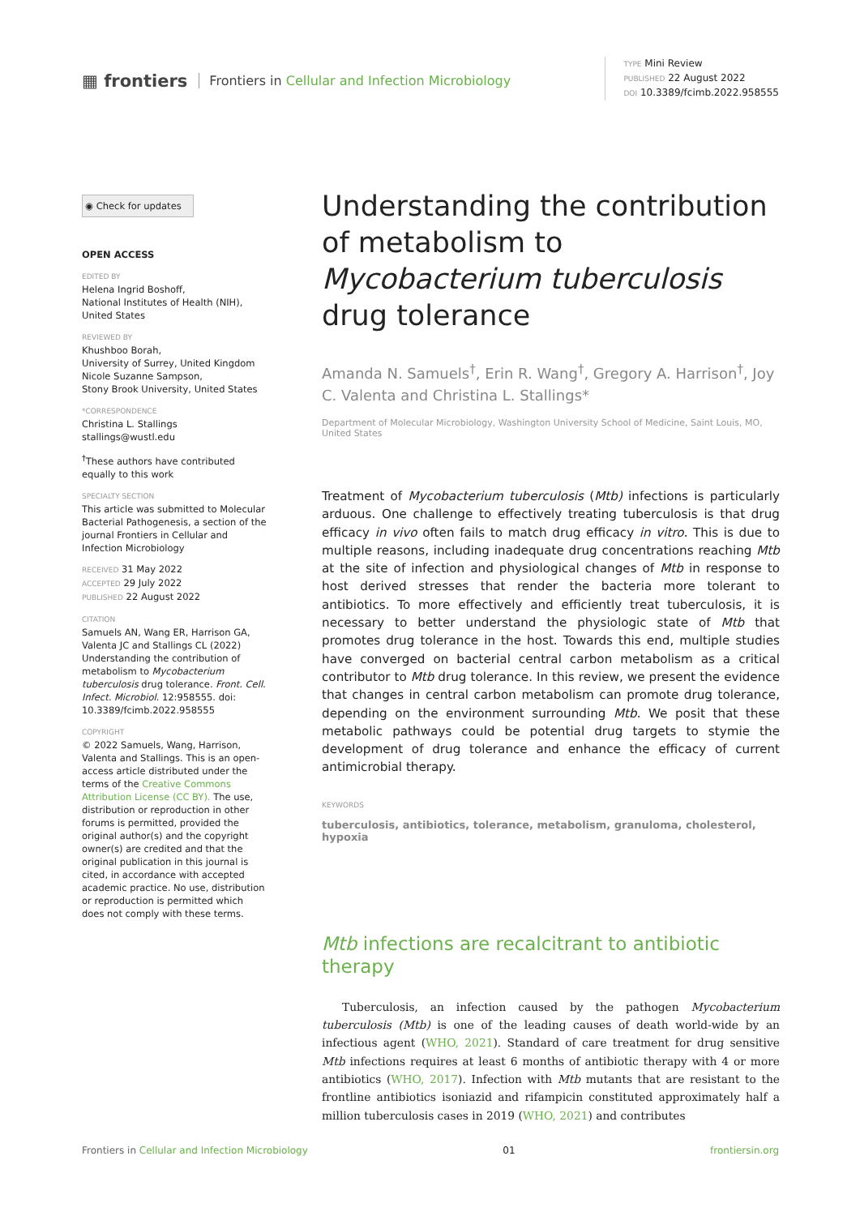▦ frontiers Frontiers in Cellular and Infection Microbiology
TYPE Mini Review
PUBLISHED 22 August 2022
DOI 10.3389/fcimb.2022.958555
◉ Check for updates
OPEN ACCESS
EDITED BY
Helena Ingrid Boshoff,
National Institutes of Health (NIH),
United States
REVIEWED BY
Khushboo Borah,
University of Surrey, United Kingdom
Nicole Suzanne Sampson,
Stony Brook University, United States
*CORRESPONDENCE
Christina L. Stallings
stallings@wustl.edu
<sup>†</sup> These authors have contributed equally to this work
SPECIALTY SECTION
This article was submitted to Molecular Bacterial Pathogenesis, a section of the journal Frontiers in Cellular and Infection Microbiology
RECEIVED 31 May 2022
ACCEPTED 29 July 2022
PUBLISHED 22 August 2022
CITATION
Samuels AN, Wang ER, Harrison GA, Valenta JC and Stallings CL (2022) Understanding the contribution of metabolism to Mycobacterium tuberculosis drug tolerance. Front. Cell. Infect. Microbiol. 12:958555. doi: 10.3389/fcimb.2022.958555
COPYRIGHT
© 2022 Samuels, Wang, Harrison, Valenta and Stallings. This is an open-access article distributed under the terms of the Creative Commons Attribution License (CC BY). The use, distribution or reproduction in other forums is permitted, provided the original author(s) and the copyright owner(s) are credited and that the original publication in this journal is cited, in accordance with accepted academic practice. No use, distribution or reproduction is permitted which does not comply with these terms.
Understanding the contribution of metabolism to Mycobacterium tuberculosis drug tolerance
Amanda N. Samuels<sup>†</sup>, Erin R. Wang<sup>†</sup>, Gregory A. Harrison<sup>†</sup>, Joy C. Valenta and Christina L. Stallings*
Department of Molecular Microbiology, Washington University School of Medicine, Saint Louis, MO, United States
Treatment of Mycobacterium tuberculosis (Mtb) infections is particularly arduous. One challenge to effectively treating tuberculosis is that drug efficacy in vivo often fails to match drug efficacy in vitro. This is due to multiple reasons, including inadequate drug concentrations reaching Mtb at the site of infection and physiological changes of Mtb in response to host derived stresses that render the bacteria more tolerant to antibiotics. To more effectively and efficiently treat tuberculosis, it is necessary to better understand the physiologic state of Mtb that promotes drug tolerance in the host. Towards this end, multiple studies have converged on bacterial central carbon metabolism as a critical contributor to Mtb drug tolerance. In this review, we present the evidence that changes in central carbon metabolism can promote drug tolerance, depending on the environment surrounding Mtb. We posit that these metabolic pathways could be potential drug targets to stymie the development of drug tolerance and enhance the efficacy of current antimicrobial therapy.
KEYWORDS
tuberculosis, antibiotics, tolerance, metabolism, granuloma, cholesterol, hypoxia
Mtb infections are recalcitrant to antibiotic therapy
Tuberculosis, an infection caused by the pathogen Mycobacterium tuberculosis (Mtb) is one of the leading causes of death world-wide by an infectious agent (WHO, 2021). Standard of care treatment for drug sensitive Mtb infections requires at least 6 months of antibiotic therapy with 4 or more antibiotics (WHO, 2017). Infection with Mtb mutants that are resistant to the frontline antibiotics isoniazid and rifampicin constituted approximately half a million tuberculosis cases in 2019 (WHO, 2021) and contributes
Frontiers in Cellular and Infection Microbiology 01 frontiersin.org